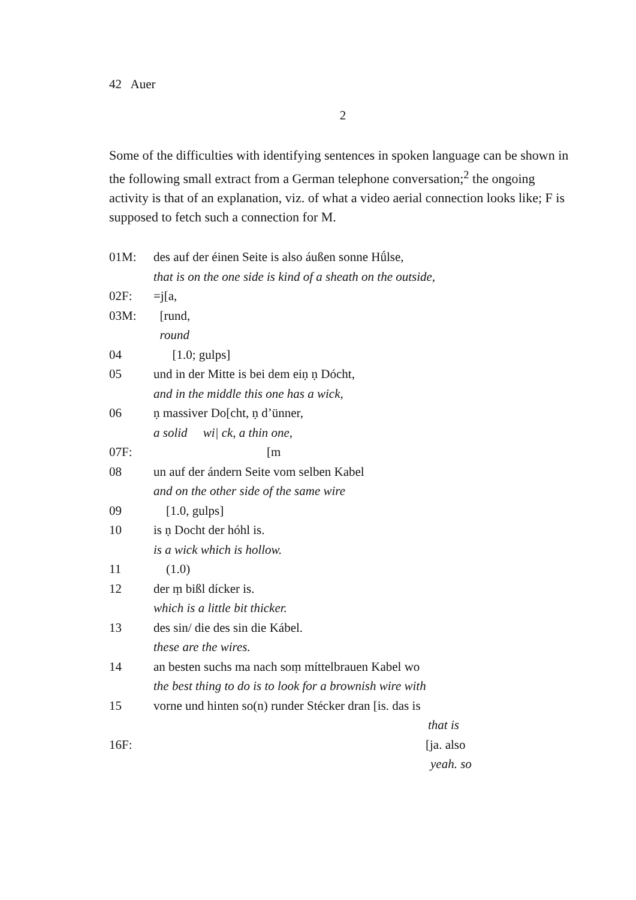42 Auer
2
Some of the difficulties with identifying sentences in spoken language can be shown in the following small extract from a German telephone conversation;<sup>2</sup> the ongoing activity is that of an explanation, viz. of what a video aerial connection looks like; F is supposed to fetch such a connection for M.
01M: des auf der éinen Seite is also áußen sonne Hǘlse,
that is on the one side is kind of a sheath on the outside,
02F: =j[a,
03M: [rund,
round
04 [1.0; gulps]
05 und in der Mitte is bei dem eiṇ ṇ Dócht,
and in the middle this one has a wick,
06 ṇ massiver Do[cht, ṇ d’ünner,
a solid wi| ck, a thin one,
07F: [m
08 un auf der ándern Seite vom selben Kabel
and on the other side of the same wire
09 [1.0, gulps]
10 is ṇ Docht der hóhl is.
is a wick which is hollow.
11 (1.0)
12 der ṃ bißl dícker is.
which is a little bit thicker.
13 des sin/ die des sin die Kábel.
these are the wires.
14 an besten suchs ma nach soṃ míttelbrauen Kabel wo
the best thing to do is to look for a brownish wire with
15 vorne und hinten so(n) runder Stécker dran [is. das is
that is
16F: [ja. also
yeah. so